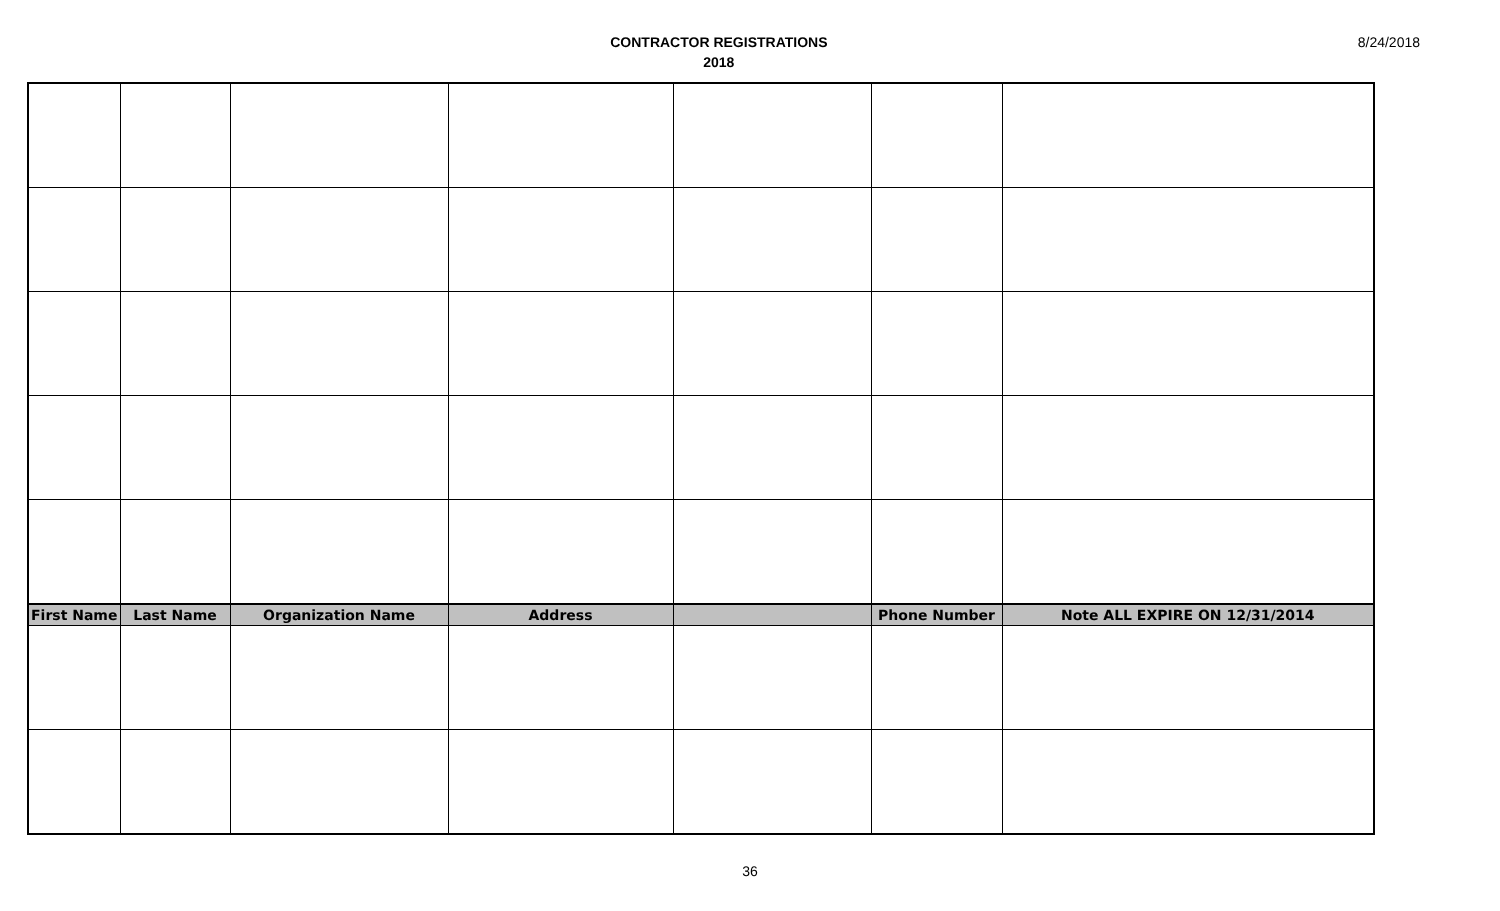CONTRACTOR REGISTRATIONS
2018
8/24/2018
| First Name | Last Name | Organization Name | Address | | Phone Number | Note ALL EXPIRE ON 12/31/2014 |
| --- | --- | --- | --- | --- | --- | --- |
36